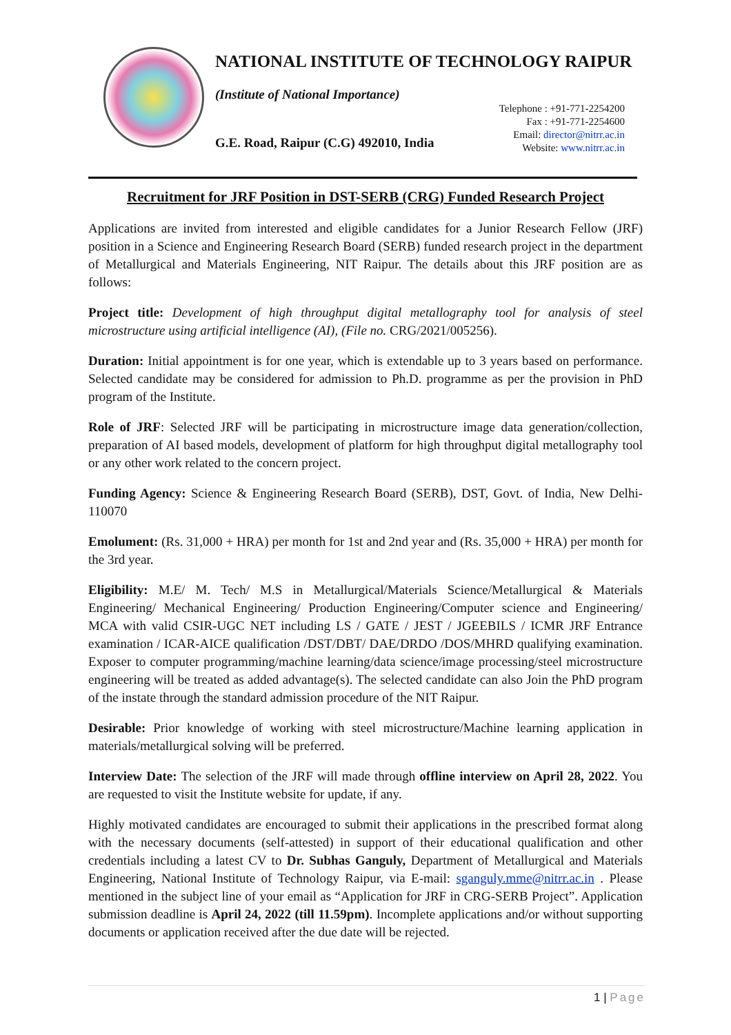NATIONAL INSTITUTE OF TECHNOLOGY RAIPUR
(Institute of National Importance)
G.E. Road, Raipur (C.G) 492010, India
Telephone : +91-771-2254200
Fax : +91-771-2254600
Email: director@nitrr.ac.in
Website: www.nitrr.ac.in
Recruitment for JRF Position in DST-SERB (CRG) Funded Research Project
Applications are invited from interested and eligible candidates for a Junior Research Fellow (JRF) position in a Science and Engineering Research Board (SERB) funded research project in the department of Metallurgical and Materials Engineering, NIT Raipur. The details about this JRF position are as follows:
Project title: Development of high throughput digital metallography tool for analysis of steel microstructure using artificial intelligence (AI), (File no. CRG/2021/005256).
Duration: Initial appointment is for one year, which is extendable up to 3 years based on performance. Selected candidate may be considered for admission to Ph.D. programme as per the provision in PhD program of the Institute.
Role of JRF: Selected JRF will be participating in microstructure image data generation/collection, preparation of AI based models, development of platform for high throughput digital metallography tool or any other work related to the concern project.
Funding Agency: Science & Engineering Research Board (SERB), DST, Govt. of India, New Delhi-110070
Emolument: (Rs. 31,000 + HRA) per month for 1st and 2nd year and (Rs. 35,000 + HRA) per month for the 3rd year.
Eligibility: M.E/ M. Tech/ M.S in Metallurgical/Materials Science/Metallurgical & Materials Engineering/ Mechanical Engineering/ Production Engineering/Computer science and Engineering/ MCA with valid CSIR-UGC NET including LS / GATE / JEST / JGEEBILS / ICMR JRF Entrance examination / ICAR-AICE qualification /DST/DBT/ DAE/DRDO /DOS/MHRD qualifying examination. Exposer to computer programming/machine learning/data science/image processing/steel microstructure engineering will be treated as added advantage(s). The selected candidate can also Join the PhD program of the instate through the standard admission procedure of the NIT Raipur.
Desirable: Prior knowledge of working with steel microstructure/Machine learning application in materials/metallurgical solving will be preferred.
Interview Date: The selection of the JRF will made through offline interview on April 28, 2022. You are requested to visit the Institute website for update, if any.
Highly motivated candidates are encouraged to submit their applications in the prescribed format along with the necessary documents (self-attested) in support of their educational qualification and other credentials including a latest CV to Dr. Subhas Ganguly, Department of Metallurgical and Materials Engineering, National Institute of Technology Raipur, via E-mail: sganguly.mme@nitrr.ac.in . Please mentioned in the subject line of your email as “Application for JRF in CRG-SERB Project”. Application submission deadline is April 24, 2022 (till 11.59pm). Incomplete applications and/or without supporting documents or application received after the due date will be rejected.
1 | Page